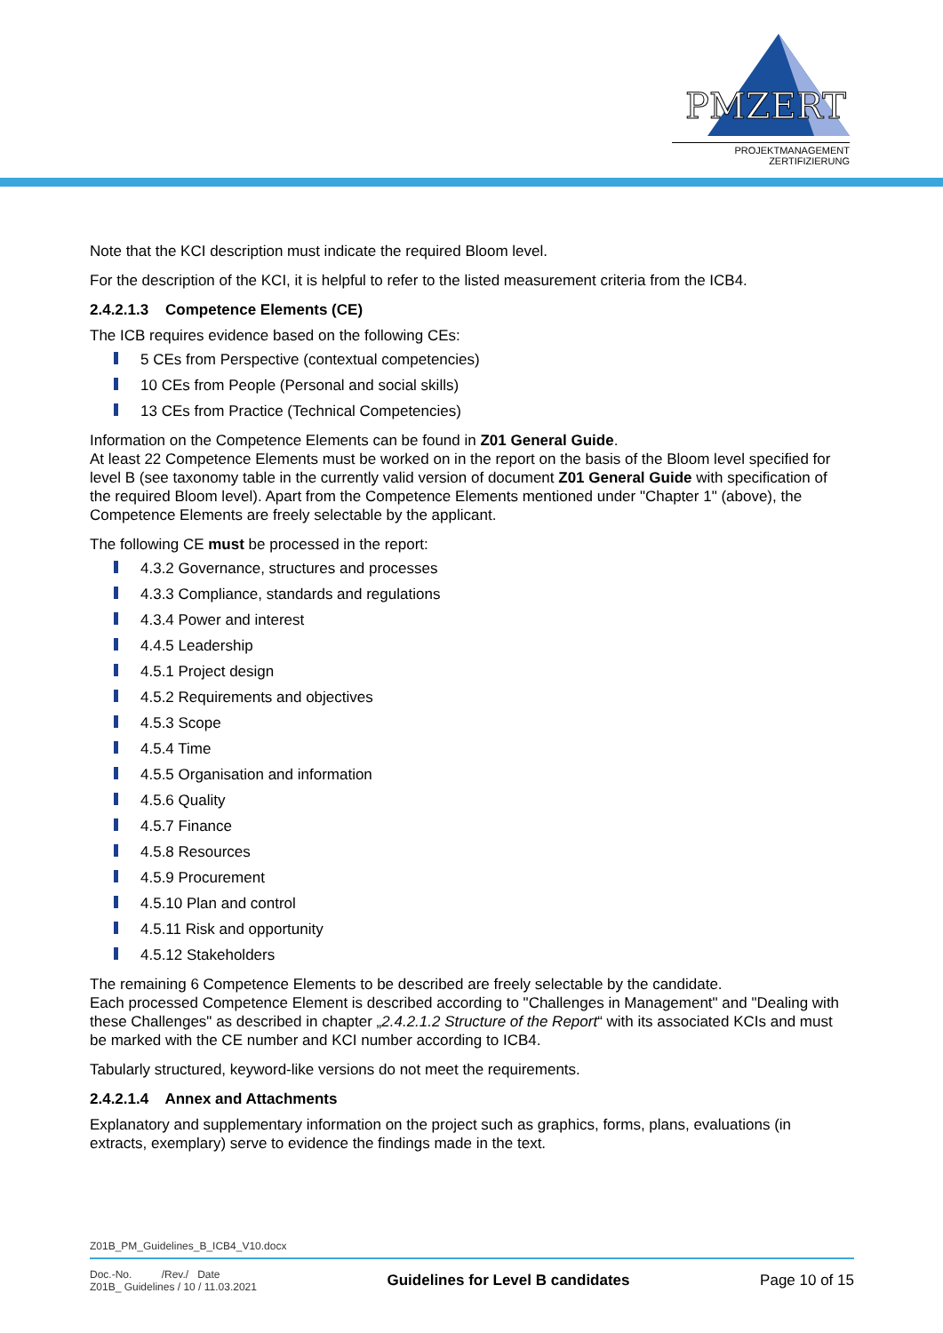PMZERT
PROJEKTMANAGEMENT
ZERTIFIZIERUNG
Note that the KCI description must indicate the required Bloom level.
For the description of the KCI, it is helpful to refer to the listed measurement criteria from the ICB4.
2.4.2.1.3 Competence Elements (CE)
The ICB requires evidence based on the following CEs:
5 CEs from Perspective (contextual competencies)
10 CEs from People (Personal and social skills)
13 CEs from Practice (Technical Competencies)
Information on the Competence Elements can be found in Z01 General Guide.
At least 22 Competence Elements must be worked on in the report on the basis of the Bloom level specified for level B (see taxonomy table in the currently valid version of document Z01 General Guide with specification of the required Bloom level). Apart from the Competence Elements mentioned under "Chapter 1" (above), the Competence Elements are freely selectable by the applicant.
The following CE must be processed in the report:
4.3.2 Governance, structures and processes
4.3.3 Compliance, standards and regulations
4.3.4 Power and interest
4.4.5 Leadership
4.5.1 Project design
4.5.2 Requirements and objectives
4.5.3 Scope
4.5.4 Time
4.5.5 Organisation and information
4.5.6 Quality
4.5.7 Finance
4.5.8 Resources
4.5.9 Procurement
4.5.10 Plan and control
4.5.11 Risk and opportunity
4.5.12 Stakeholders
The remaining 6 Competence Elements to be described are freely selectable by the candidate.
Each processed Competence Element is described according to "Challenges in Management" and "Dealing with these Challenges" as described in chapter „2.4.2.1.2 Structure of the Report“ with its associated KCIs and must be marked with the CE number and KCI number according to ICB4.
Tabularly structured, keyword-like versions do not meet the requirements.
2.4.2.1.4 Annex and Attachments
Explanatory and supplementary information on the project such as graphics, forms, plans, evaluations (in extracts, exemplary) serve to evidence the findings made in the text.
Z01B_PM_Guidelines_B_ICB4_V10.docx
Doc.-No. /Rev./ Date
Z01B_ Guidelines / 10 / 11.03.2021
Guidelines for Level B candidates
Page 10 of 15